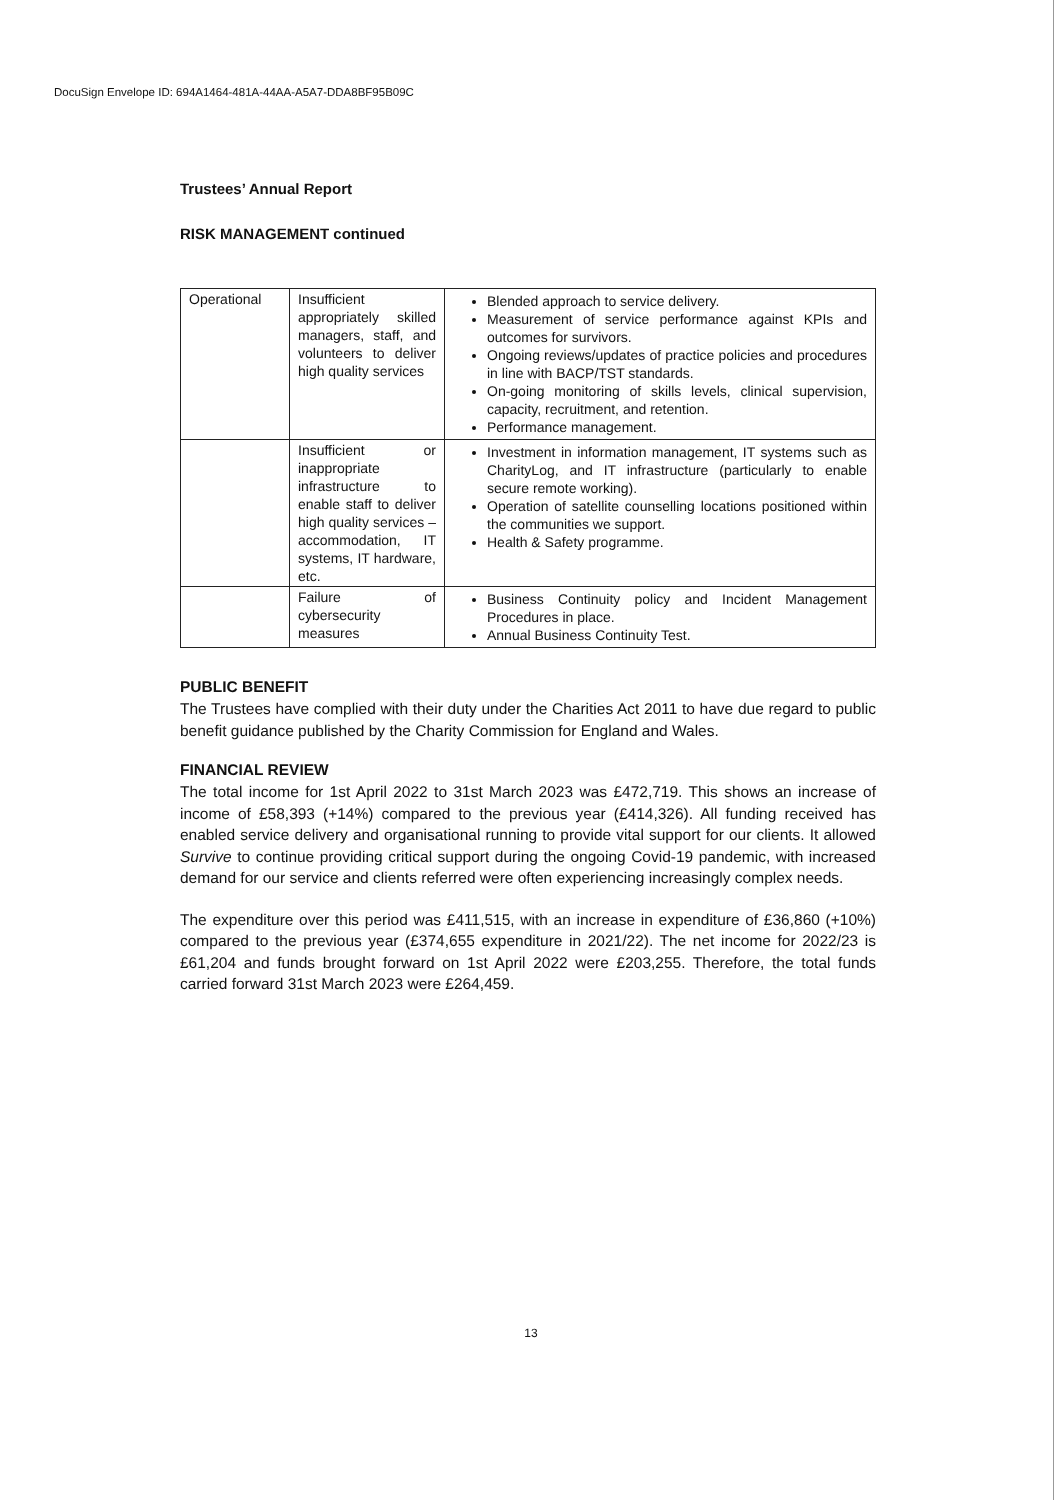DocuSign Envelope ID: 694A1464-481A-44AA-A5A7-DDA8BF95B09C
Trustees’ Annual Report
RISK MANAGEMENT continued
| Operational | Insufficient appropriately skilled managers, staff, and volunteers to deliver high quality services | Blended approach to service delivery. Measurement of service performance against KPIs and outcomes for survivors. Ongoing reviews/updates of practice policies and procedures in line with BACP/TST standards. On-going monitoring of skills levels, clinical supervision, capacity, recruitment, and retention. Performance management. |
| | Insufficient or inappropriate infrastructure to enable staff to deliver high quality services – accommodation, IT systems, IT hardware, etc. | Investment in information management, IT systems such as CharityLog, and IT infrastructure (particularly to enable secure remote working). Operation of satellite counselling locations positioned within the communities we support. Health & Safety programme. |
| | Failure of cybersecurity measures | Business Continuity policy and Incident Management Procedures in place. Annual Business Continuity Test. |
PUBLIC BENEFIT
The Trustees have complied with their duty under the Charities Act 2011 to have due regard to public benefit guidance published by the Charity Commission for England and Wales.
FINANCIAL REVIEW
The total income for 1st April 2022 to 31st March 2023 was £472,719. This shows an increase of income of £58,393 (+14%) compared to the previous year (£414,326). All funding received has enabled service delivery and organisational running to provide vital support for our clients. It allowed Survive to continue providing critical support during the ongoing Covid-19 pandemic, with increased demand for our service and clients referred were often experiencing increasingly complex needs.
The expenditure over this period was £411,515, with an increase in expenditure of £36,860 (+10%) compared to the previous year (£374,655 expenditure in 2021/22). The net income for 2022/23 is £61,204 and funds brought forward on 1st April 2022 were £203,255. Therefore, the total funds carried forward 31st March 2023 were £264,459.
13